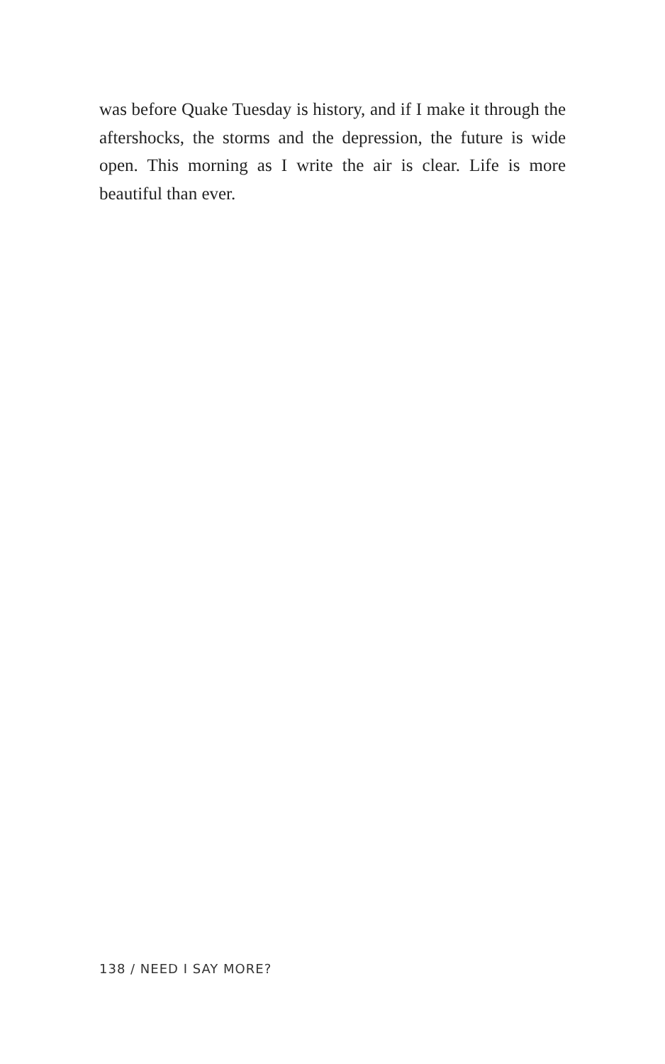was before Quake Tuesday is history, and if I make it through the aftershocks, the storms and the depression, the future is wide open. This morning as I write the air is clear. Life is more beautiful than ever.
138 / NEED I SAY MORE?